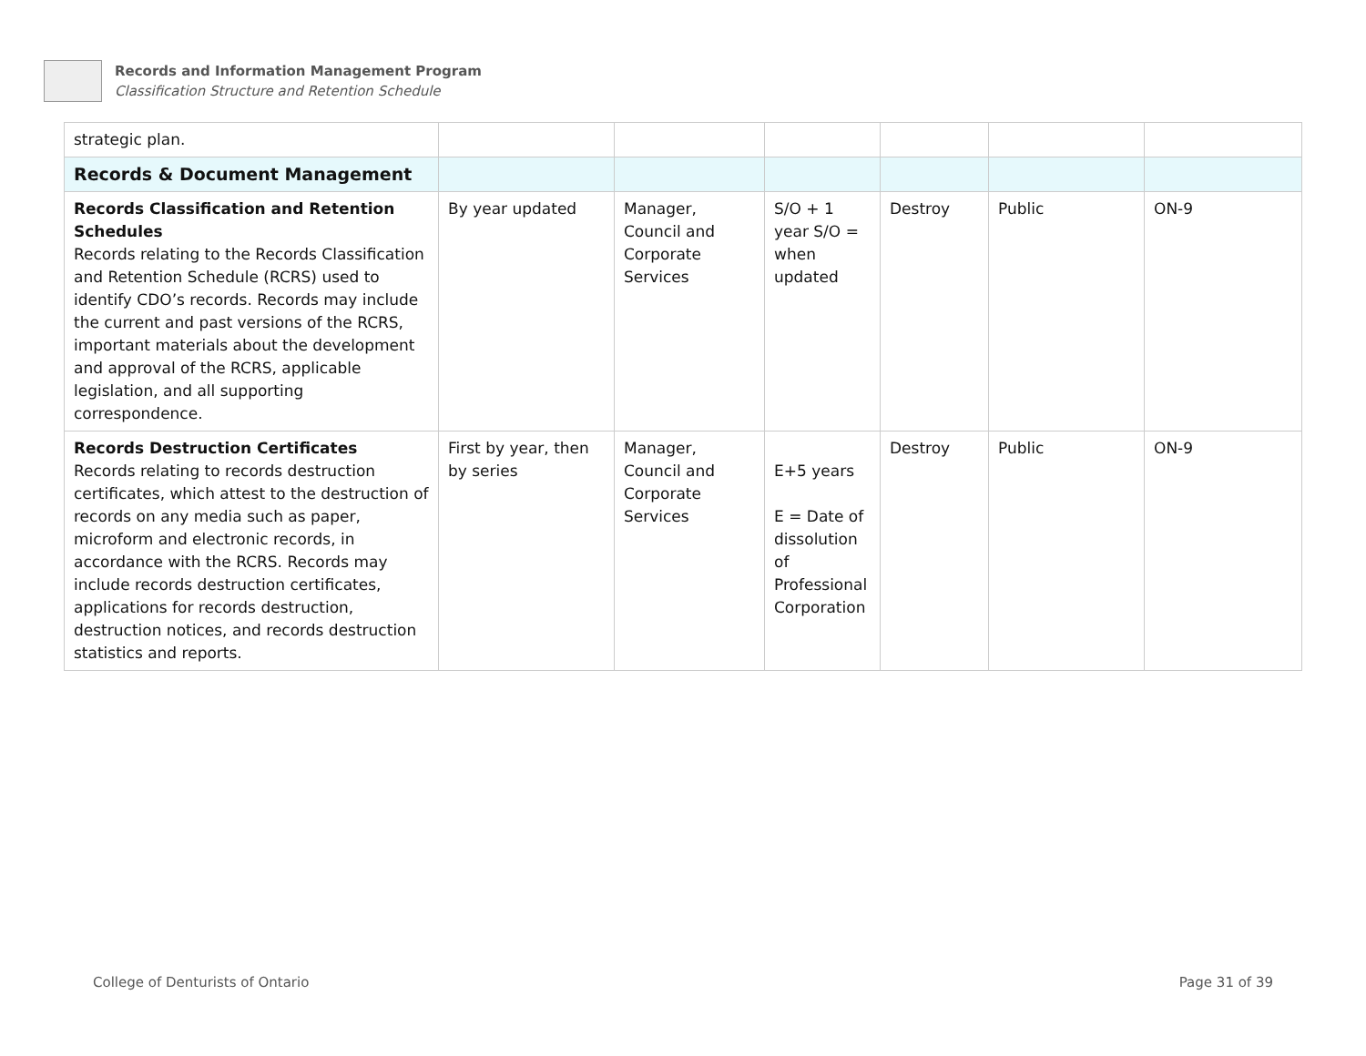Records and Information Management Program
Classification Structure and Retention Schedule
| strategic plan. | | | | | | |
| Records & Document Management | | | | | | |
| Records Classification and Retention Schedules Records relating to the Records Classification and Retention Schedule (RCRS) used to identify CDO’s records. Records may include the current and past versions of the RCRS, important materials about the development and approval of the RCRS, applicable legislation, and all supporting correspondence. | By year updated | Manager, Council and Corporate Services | S/O + 1 year S/O = when updated | Destroy | Public | ON-9 |
| Records Destruction Certificates Records relating to records destruction certificates, which attest to the destruction of records on any media such as paper, microform and electronic records, in accordance with the RCRS. Records may include records destruction certificates, applications for records destruction, destruction notices, and records destruction statistics and reports. | First by year, then by series | Manager, Council and Corporate Services | E+5 years E = Date of dissolution of Professional Corporation | Destroy | Public | ON-9 |
College of Denturists of Ontario Page 31 of 39